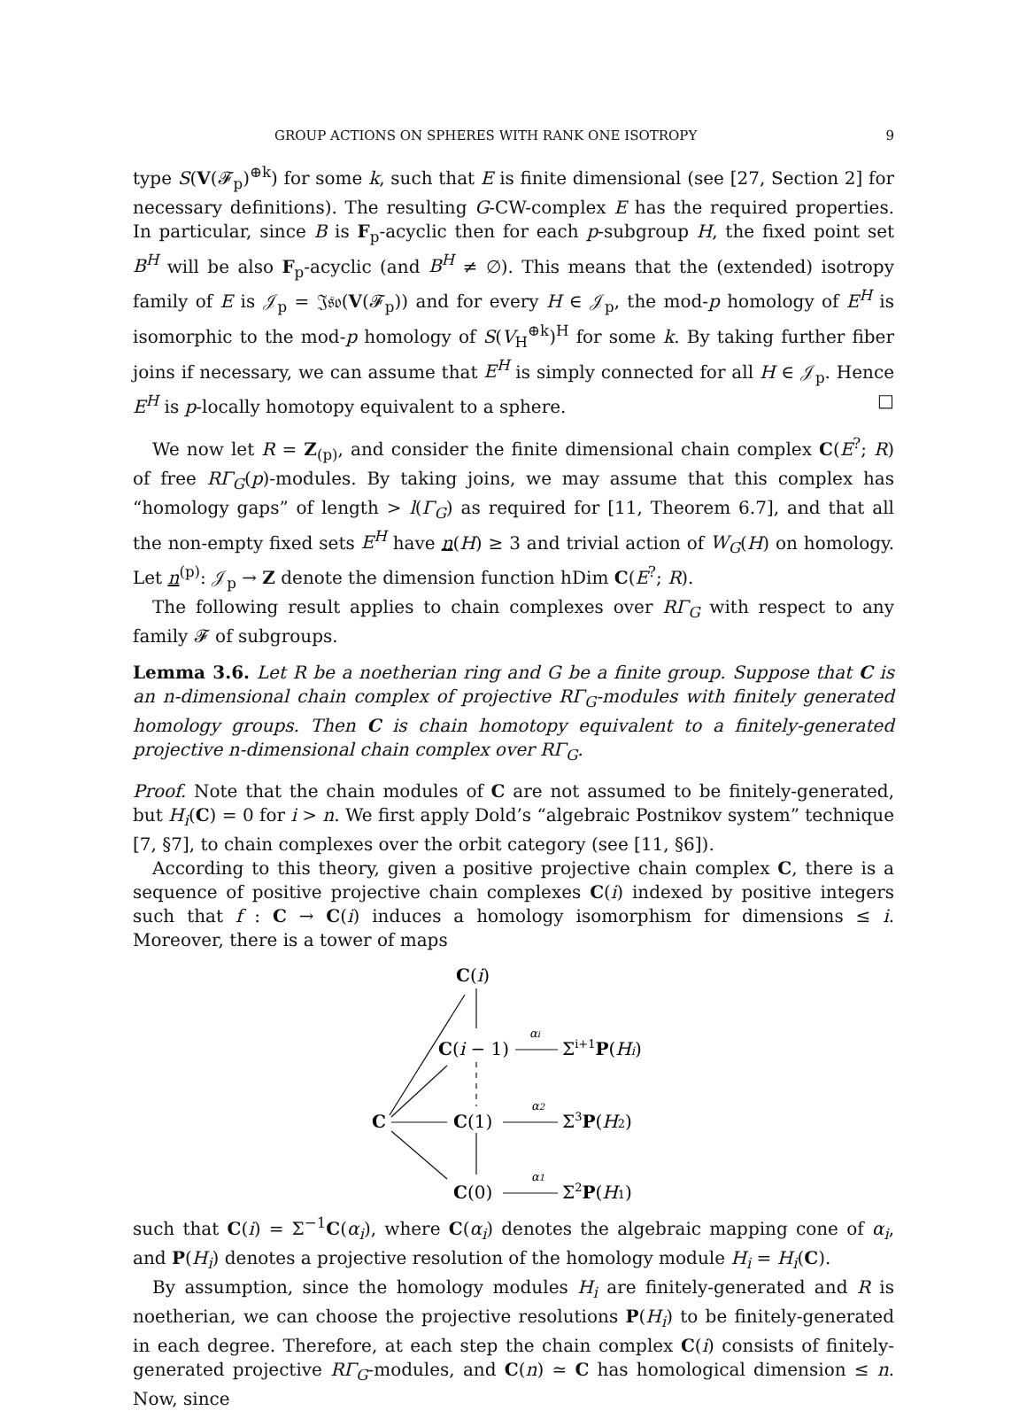GROUP ACTIONS ON SPHERES WITH RANK ONE ISOTROPY 9
type S(V(𝓕<sub>p</sub>)<sup>⊕k</sup>) for some k, such that E is finite dimensional (see [27, Section 2] for necessary definitions). The resulting G-CW-complex E has the required properties. In particular, since B is F<sub>p</sub>-acyclic then for each p-subgroup H, the fixed point set B<sup>H</sup> will be also F<sub>p</sub>-acyclic (and B<sup>H</sup> ≠ ∅). This means that the (extended) isotropy family of E is 𝒥<sub>p</sub> = 𝔍𝔰𝔬(V(𝓕<sub>p</sub>)) and for every H ∈ 𝒥<sub>p</sub>, the mod-p homology of E<sup>H</sup> is isomorphic to the mod-p homology of S(V<sub>H</sub><sup>⊕k</sup>)<sup>H</sup> for some k. By taking further fiber joins if necessary, we can assume that E<sup>H</sup> is simply connected for all H ∈ 𝒥<sub>p</sub>. Hence E<sup>H</sup> is p-locally homotopy equivalent to a sphere. □
We now let R = Z<sub>(p)</sub>, and consider the finite dimensional chain complex C(E<sup>?</sup>; R) of free RΓ<sub>G</sub>(p)-modules. By taking joins, we may assume that this complex has “homology gaps” of length > l(Γ<sub>G</sub>) as required for [11, Theorem 6.7], and that all the non-empty fixed sets E<sup>H</sup> have n(H) ≥ 3 and trivial action of W<sub>G</sub>(H) on homology. Let n<sup>(p)</sup>: 𝒥<sub>p</sub> → Z denote the dimension function hDim C(E<sup>?</sup>; R).
The following result applies to chain complexes over RΓ<sub>G</sub> with respect to any family 𝓕 of subgroups.
Lemma 3.6. Let R be a noetherian ring and G be a finite group. Suppose that C is an n-dimensional chain complex of projective RΓ<sub>G</sub>-modules with finitely generated homology groups. Then C is chain homotopy equivalent to a finitely-generated projective n-dimensional chain complex over RΓ<sub>G</sub>.
Proof. Note that the chain modules of C are not assumed to be finitely-generated, but H<sub>i</sub>(C) = 0 for i > n. We first apply Dold’s “algebraic Postnikov system” technique [7, §7], to chain complexes over the orbit category (see [11, §6]).
According to this theory, given a positive projective chain complex C, there is a sequence of positive projective chain complexes C(i) indexed by positive integers such that f : C → C(i) induces a homology isomorphism for dimensions ≤ i. Moreover, there is a tower of maps
C(i)
C(i − 1)
Σi+1P(Hi)
C
C(1)
Σ3P(H2)
C(0)
Σ2P(H1)
αi
α2
α1
such that C(i) = Σ<sup>−1</sup>C(α<sub>i</sub>), where C(α<sub>i</sub>) denotes the algebraic mapping cone of α<sub>i</sub>, and P(H<sub>i</sub>) denotes a projective resolution of the homology module H<sub>i</sub> = H<sub>i</sub>(C).
By assumption, since the homology modules H<sub>i</sub> are finitely-generated and R is noetherian, we can choose the projective resolutions P(H<sub>i</sub>) to be finitely-generated in each degree. Therefore, at each step the chain complex C(i) consists of finitely-generated projective RΓ<sub>G</sub>-modules, and C(n) ≃ C has homological dimension ≤ n. Now, since